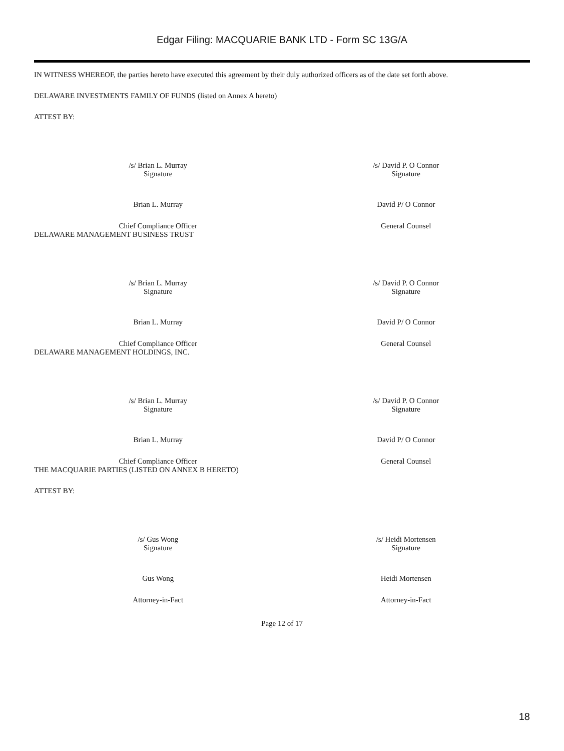Edgar Filing: MACQUARIE BANK LTD - Form SC 13G/A
IN WITNESS WHEREOF, the parties hereto have executed this agreement by their duly authorized officers as of the date set forth above.
DELAWARE INVESTMENTS FAMILY OF FUNDS (listed on Annex A hereto)
ATTEST BY:
/s/ Brian L. Murray
Signature
/s/ David P. O Connor
Signature
Brian L. Murray David P/ O Connor
Chief Compliance Officer General Counsel
DELAWARE MANAGEMENT BUSINESS TRUST
/s/ Brian L. Murray
Signature
/s/ David P. O Connor
Signature
Brian L. Murray David P/ O Connor
Chief Compliance Officer General Counsel
DELAWARE MANAGEMENT HOLDINGS, INC.
/s/ Brian L. Murray
Signature
/s/ David P. O Connor
Signature
Brian L. Murray David P/ O Connor
Chief Compliance Officer General Counsel
THE MACQUARIE PARTIES (LISTED ON ANNEX B HERETO)
ATTEST BY:
/s/ Gus Wong
Signature
/s/ Heidi Mortensen
Signature
Gus Wong Heidi Mortensen
Attorney-in-Fact Attorney-in-Fact
Page 12 of 17
18